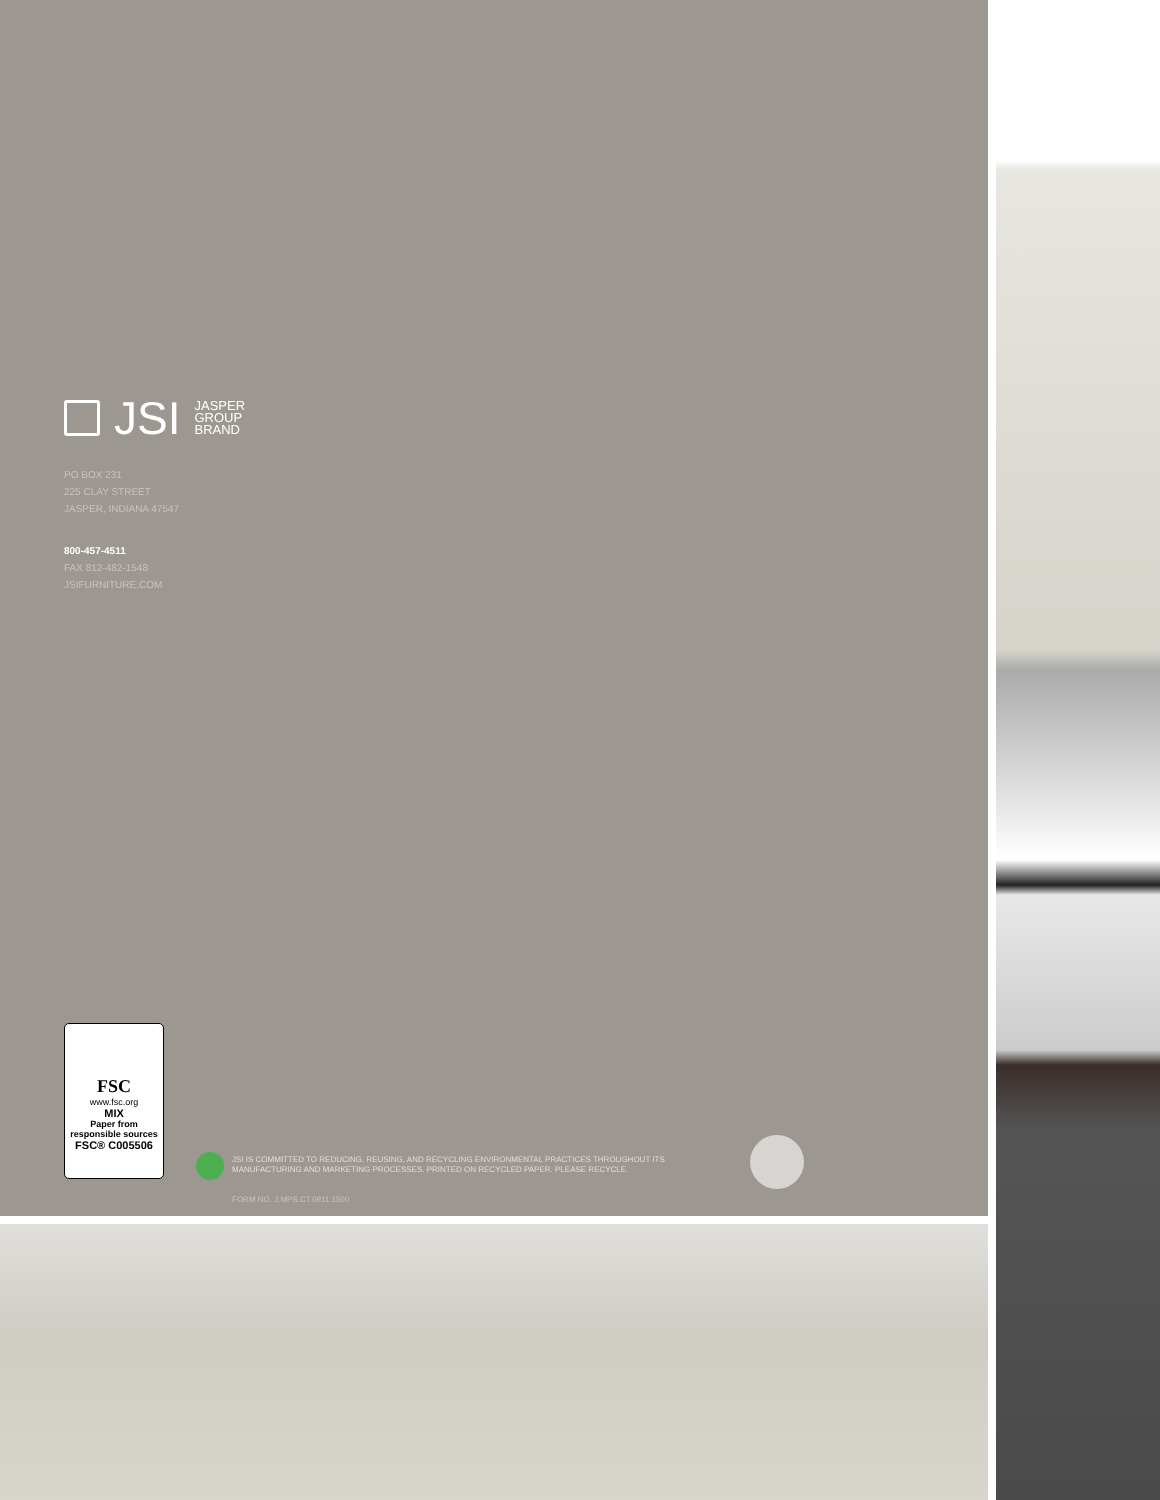JSI JASPER
GROUP
BRAND
PO BOX 231
225 CLAY STREET
JASPER, INDIANA 47547
800-457-4511
FAX 812-482-1548
JSIFURNITURE.COM
FSC
www.fsc.org
MIX
Paper from responsible sources
FSC® C005506
JSI IS COMMITTED TO REDUCING, REUSING, AND RECYCLING ENVIRONMENTAL PRACTICES THROUGHOUT ITS MANUFACTURING AND MARKETING PROCESSES. PRINTED ON RECYCLED PAPER. PLEASE RECYCLE.
FORM NO. J.MPS.CT.0911.1500